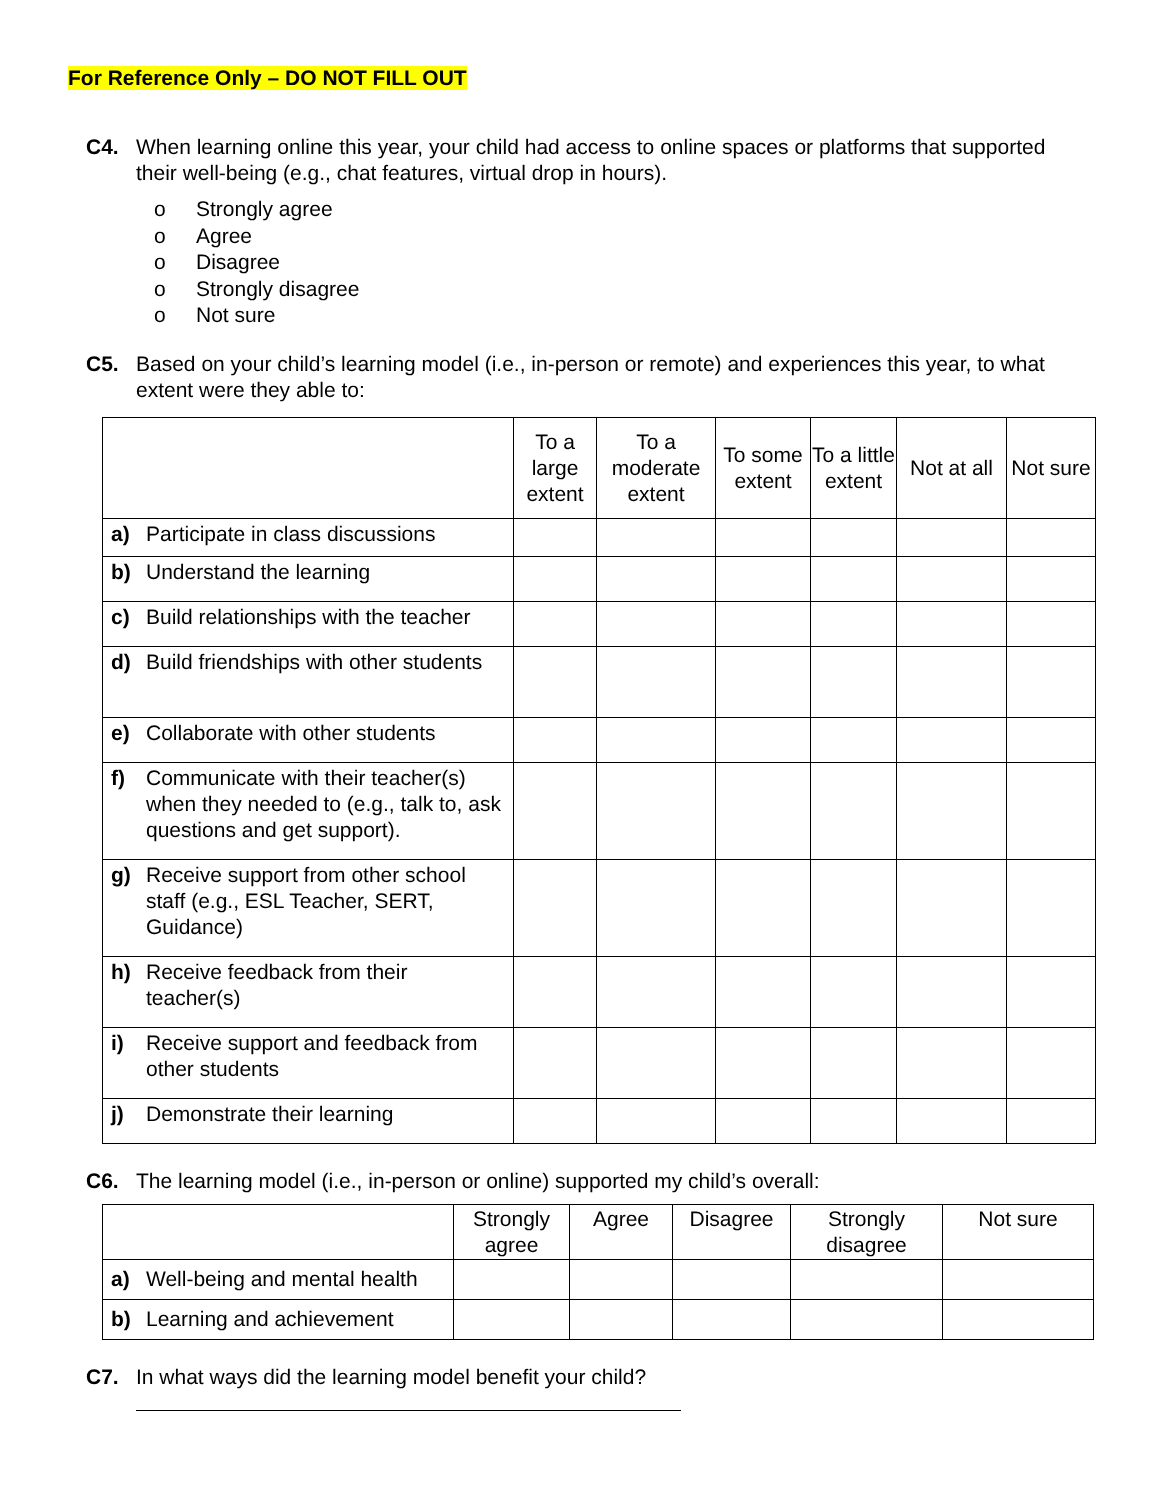For Reference Only – DO NOT FILL OUT
C4. When learning online this year, your child had access to online spaces or platforms that supported their well-being (e.g., chat features, virtual drop in hours).
o Strongly agree
o Agree
o Disagree
o Strongly disagree
o Not sure
C5. Based on your child’s learning model (i.e., in-person or remote) and experiences this year, to what extent were they able to:
| | To a large extent | To a moderate extent | To some extent | To a little extent | Not at all | Not sure |
| --- | --- | --- | --- | --- | --- | --- |
| a) Participate in class discussions | | | | | | |
| b) Understand the learning | | | | | | |
| c) Build relationships with the teacher | | | | | | |
| d) Build friendships with other students | | | | | | |
| e) Collaborate with other students | | | | | | |
| f) Communicate with their teacher(s) when they needed to (e.g., talk to, ask questions and get support). | | | | | | |
| g) Receive support from other school staff (e.g., ESL Teacher, SERT, Guidance) | | | | | | |
| h) Receive feedback from their teacher(s) | | | | | | |
| i) Receive support and feedback from other students | | | | | | |
| j) Demonstrate their learning | | | | | | |
C6. The learning model (i.e., in-person or online) supported my child’s overall:
| | Strongly agree | Agree | Disagree | Strongly disagree | Not sure |
| --- | --- | --- | --- | --- | --- |
| a) Well-being and mental health | | | | | |
| b) Learning and achievement | | | | | |
C7. In what ways did the learning model benefit your child?